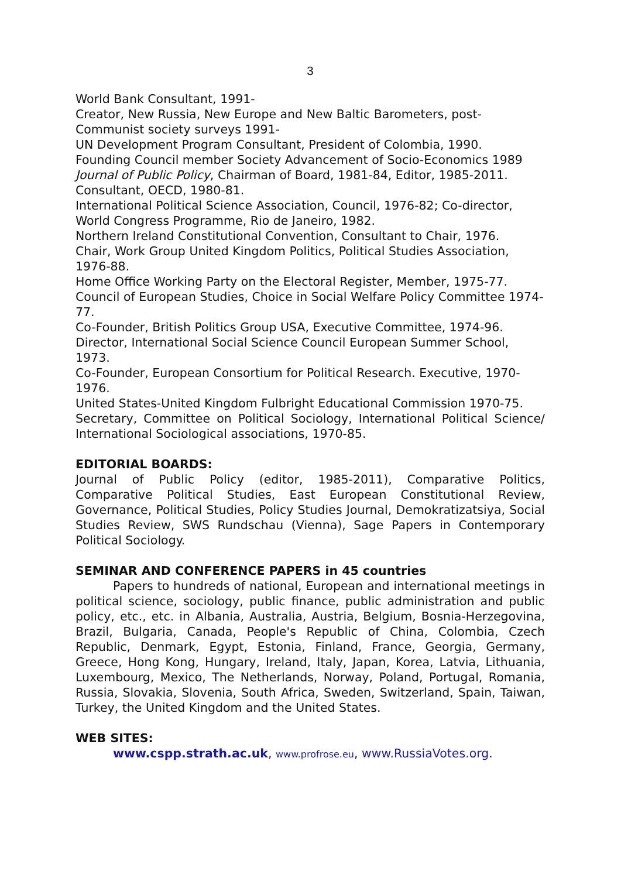3
World Bank Consultant, 1991-
Creator, New Russia, New Europe and New Baltic Barometers, post-Communist society surveys 1991-
UN Development Program Consultant, President of Colombia, 1990.
Founding Council member Society Advancement of Socio-Economics 1989
Journal of Public Policy, Chairman of Board, 1981-84, Editor, 1985-2011.
Consultant, OECD, 1980-81.
International Political Science Association, Council, 1976-82; Co-director, World Congress Programme, Rio de Janeiro, 1982.
Northern Ireland Constitutional Convention, Consultant to Chair, 1976.
Chair, Work Group United Kingdom Politics, Political Studies Association, 1976-88.
Home Office Working Party on the Electoral Register, Member, 1975-77.
Council of European Studies, Choice in Social Welfare Policy Committee 1974-77.
Co-Founder, British Politics Group USA, Executive Committee, 1974-96.
Director, International Social Science Council European Summer School, 1973.
Co-Founder, European Consortium for Political Research. Executive, 1970-1976.
United States-United Kingdom Fulbright Educational Commission 1970-75.
Secretary, Committee on Political Sociology, International Political Science/ International Sociological associations, 1970-85.
EDITORIAL BOARDS:
Journal of Public Policy (editor, 1985-2011), Comparative Politics, Comparative Political Studies, East European Constitutional Review, Governance, Political Studies, Policy Studies Journal, Demokratizatsiya, Social Studies Review, SWS Rundschau (Vienna), Sage Papers in Contemporary Political Sociology.
SEMINAR AND CONFERENCE PAPERS in 45 countries
Papers to hundreds of national, European and international meetings in political science, sociology, public finance, public administration and public policy, etc., etc. in Albania, Australia, Austria, Belgium, Bosnia-Herzegovina, Brazil, Bulgaria, Canada, People's Republic of China, Colombia, Czech Republic, Denmark, Egypt, Estonia, Finland, France, Georgia, Germany, Greece, Hong Kong, Hungary, Ireland, Italy, Japan, Korea, Latvia, Lithuania, Luxembourg, Mexico, The Netherlands, Norway, Poland, Portugal, Romania, Russia, Slovakia, Slovenia, South Africa, Sweden, Switzerland, Spain, Taiwan, Turkey, the United Kingdom and the United States.
WEB SITES:
www.cspp.strath.ac.uk, www.profrose.eu, www.RussiaVotes.org.